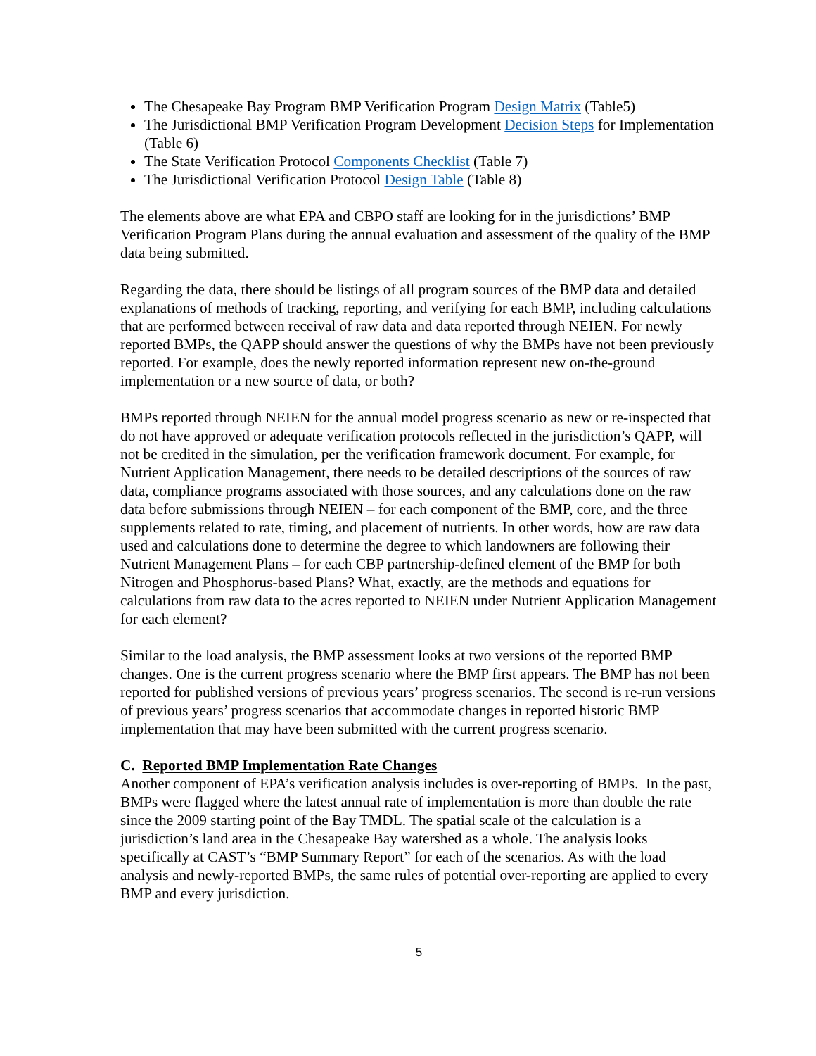The Chesapeake Bay Program BMP Verification Program Design Matrix (Table5)
The Jurisdictional BMP Verification Program Development Decision Steps for Implementation (Table 6)
The State Verification Protocol Components Checklist (Table 7)
The Jurisdictional Verification Protocol Design Table (Table 8)
The elements above are what EPA and CBPO staff are looking for in the jurisdictions’ BMP Verification Program Plans during the annual evaluation and assessment of the quality of the BMP data being submitted.
Regarding the data, there should be listings of all program sources of the BMP data and detailed explanations of methods of tracking, reporting, and verifying for each BMP, including calculations that are performed between receival of raw data and data reported through NEIEN. For newly reported BMPs, the QAPP should answer the questions of why the BMPs have not been previously reported. For example, does the newly reported information represent new on-the-ground implementation or a new source of data, or both?
BMPs reported through NEIEN for the annual model progress scenario as new or re-inspected that do not have approved or adequate verification protocols reflected in the jurisdiction’s QAPP, will not be credited in the simulation, per the verification framework document. For example, for Nutrient Application Management, there needs to be detailed descriptions of the sources of raw data, compliance programs associated with those sources, and any calculations done on the raw data before submissions through NEIEN – for each component of the BMP, core, and the three supplements related to rate, timing, and placement of nutrients. In other words, how are raw data used and calculations done to determine the degree to which landowners are following their Nutrient Management Plans – for each CBP partnership-defined element of the BMP for both Nitrogen and Phosphorus-based Plans? What, exactly, are the methods and equations for calculations from raw data to the acres reported to NEIEN under Nutrient Application Management for each element?
Similar to the load analysis, the BMP assessment looks at two versions of the reported BMP changes. One is the current progress scenario where the BMP first appears. The BMP has not been reported for published versions of previous years’ progress scenarios. The second is re-run versions of previous years’ progress scenarios that accommodate changes in reported historic BMP implementation that may have been submitted with the current progress scenario.
C. Reported BMP Implementation Rate Changes
Another component of EPA’s verification analysis includes is over-reporting of BMPs. In the past, BMPs were flagged where the latest annual rate of implementation is more than double the rate since the 2009 starting point of the Bay TMDL. The spatial scale of the calculation is a jurisdiction’s land area in the Chesapeake Bay watershed as a whole. The analysis looks specifically at CAST’s “BMP Summary Report” for each of the scenarios. As with the load analysis and newly-reported BMPs, the same rules of potential over-reporting are applied to every BMP and every jurisdiction.
5